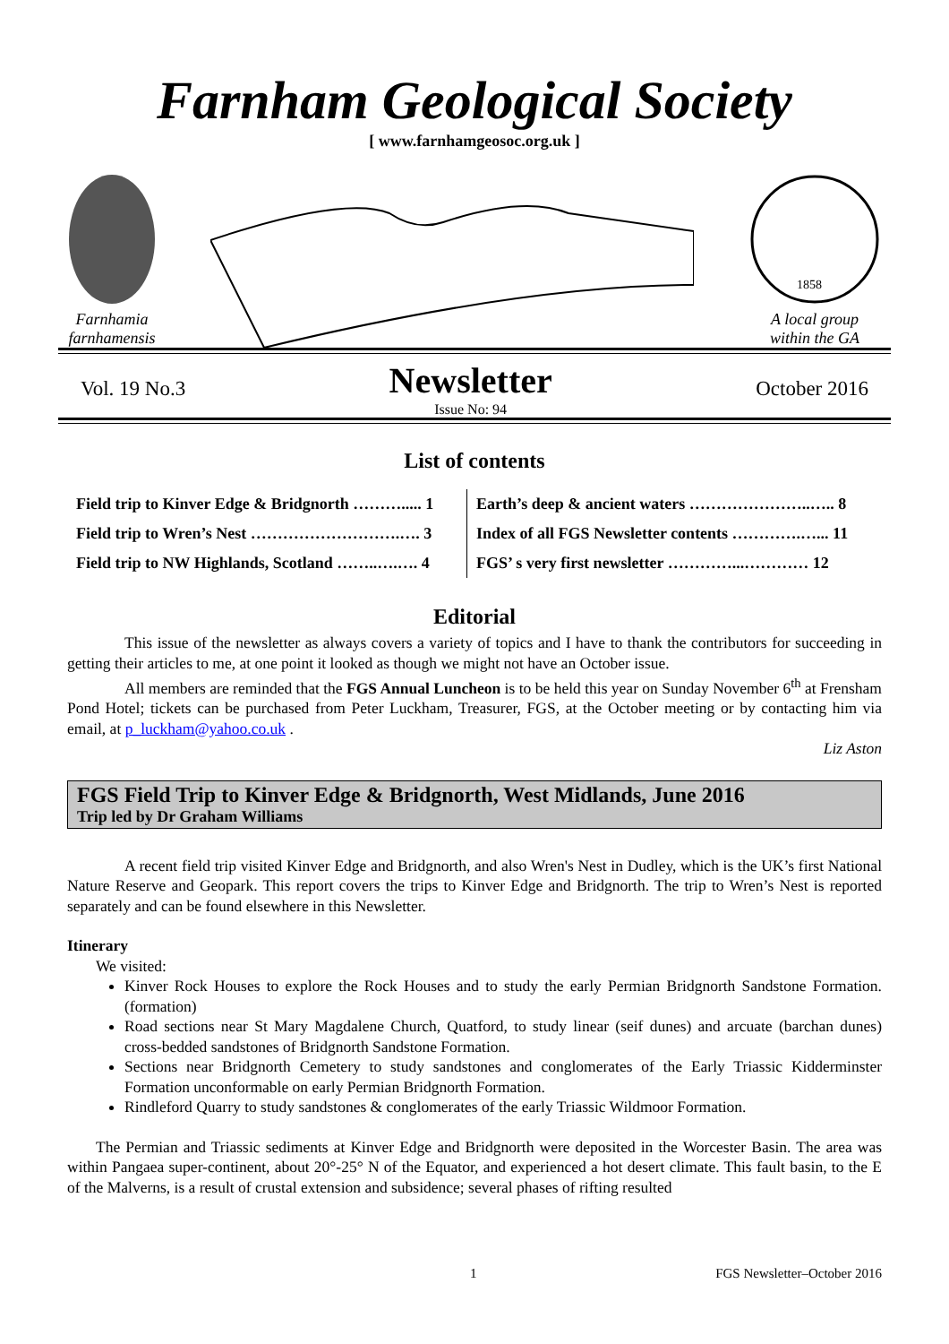Farnham Geological Society
[ www.farnhamgeosoc.org.uk ]
Farnhamia
farnhamensis
1858
A local group
within the GA
Vol. 19 No.3
Newsletter
Issue No: 94
October 2016
List of contents
| Field trip to Kinver Edge & Bridgnorth ………..... 1 | Earth’s deep & ancient waters …………………..….. 8 |
| Field trip to Wren’s Nest ……………………….…. 3 | Index of all FGS Newsletter contents ………….…... 11 |
| Field trip to NW Highlands, Scotland ……..….…. 4 | FGS’ s very first newsletter …………...………… 12 |
Editorial
This issue of the newsletter as always covers a variety of topics and I have to thank the contributors for succeeding in getting their articles to me, at one point it looked as though we might not have an October issue.
All members are reminded that the FGS Annual Luncheon is to be held this year on Sunday November 6<sup>th</sup> at Frensham Pond Hotel; tickets can be purchased from Peter Luckham, Treasurer, FGS, at the October meeting or by contacting him via email, at p_luckham@yahoo.co.uk .
Liz Aston
FGS Field Trip to Kinver Edge & Bridgnorth, West Midlands, June 2016
Trip led by Dr Graham Williams
A recent field trip visited Kinver Edge and Bridgnorth, and also Wren's Nest in Dudley, which is the UK’s first National Nature Reserve and Geopark. This report covers the trips to Kinver Edge and Bridgnorth. The trip to Wren’s Nest is reported separately and can be found elsewhere in this Newsletter.
Itinerary
We visited:
Kinver Rock Houses to explore the Rock Houses and to study the early Permian Bridgnorth Sandstone Formation. (formation)
Road sections near St Mary Magdalene Church, Quatford, to study linear (seif dunes) and arcuate (barchan dunes) cross-bedded sandstones of Bridgnorth Sandstone Formation.
Sections near Bridgnorth Cemetery to study sandstones and conglomerates of the Early Triassic Kidderminster Formation unconformable on early Permian Bridgnorth Formation.
Rindleford Quarry to study sandstones & conglomerates of the early Triassic Wildmoor Formation.
The Permian and Triassic sediments at Kinver Edge and Bridgnorth were deposited in the Worcester Basin. The area was within Pangaea super-continent, about 20°-25° N of the Equator, and experienced a hot desert climate. This fault basin, to the E of the Malverns, is a result of crustal extension and subsidence; several phases of rifting resulted
1 FGS Newsletter–October 2016